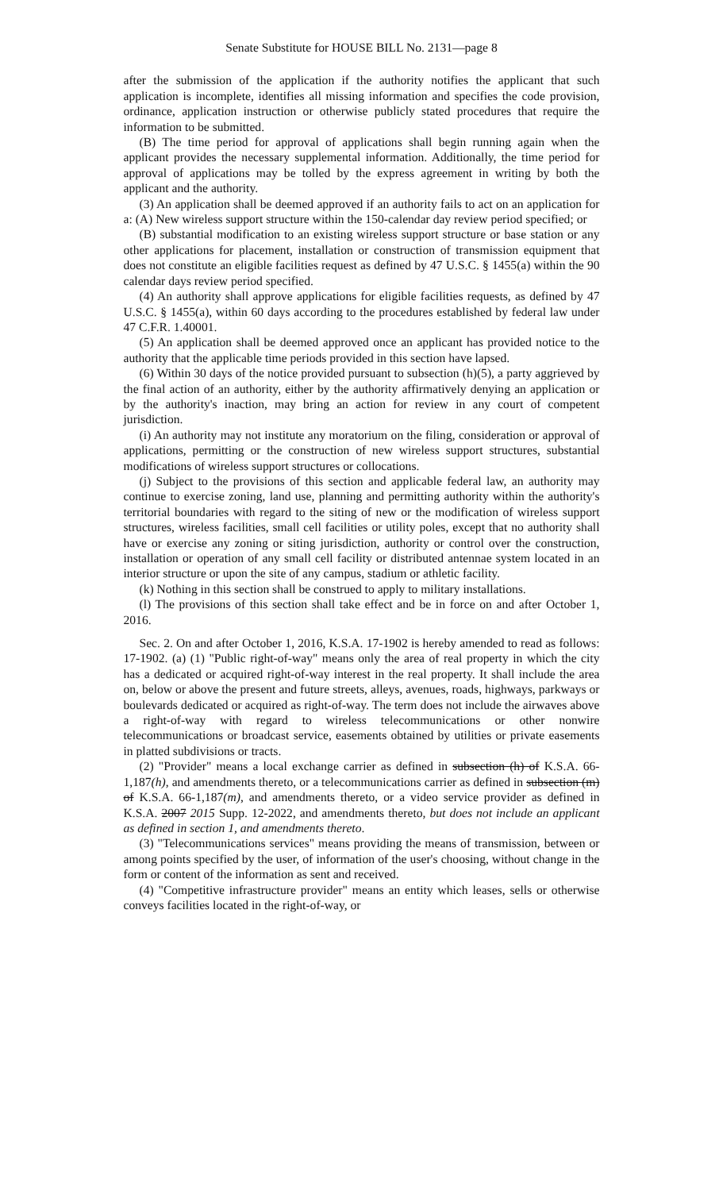Senate Substitute for HOUSE BILL No. 2131—page 8
after the submission of the application if the authority notifies the applicant that such application is incomplete, identifies all missing information and specifies the code provision, ordinance, application instruction or otherwise publicly stated procedures that require the information to be submitted.
(B) The time period for approval of applications shall begin running again when the applicant provides the necessary supplemental information. Additionally, the time period for approval of applications may be tolled by the express agreement in writing by both the applicant and the authority.
(3) An application shall be deemed approved if an authority fails to act on an application for a: (A) New wireless support structure within the 150-calendar day review period specified; or
(B) substantial modification to an existing wireless support structure or base station or any other applications for placement, installation or construction of transmission equipment that does not constitute an eligible facilities request as defined by 47 U.S.C. § 1455(a) within the 90 calendar days review period specified.
(4) An authority shall approve applications for eligible facilities requests, as defined by 47 U.S.C. § 1455(a), within 60 days according to the procedures established by federal law under 47 C.F.R. 1.40001.
(5) An application shall be deemed approved once an applicant has provided notice to the authority that the applicable time periods provided in this section have lapsed.
(6) Within 30 days of the notice provided pursuant to subsection (h)(5), a party aggrieved by the final action of an authority, either by the authority affirmatively denying an application or by the authority's inaction, may bring an action for review in any court of competent jurisdiction.
(i) An authority may not institute any moratorium on the filing, consideration or approval of applications, permitting or the construction of new wireless support structures, substantial modifications of wireless support structures or collocations.
(j) Subject to the provisions of this section and applicable federal law, an authority may continue to exercise zoning, land use, planning and permitting authority within the authority's territorial boundaries with regard to the siting of new or the modification of wireless support structures, wireless facilities, small cell facilities or utility poles, except that no authority shall have or exercise any zoning or siting jurisdiction, authority or control over the construction, installation or operation of any small cell facility or distributed antennae system located in an interior structure or upon the site of any campus, stadium or athletic facility.
(k) Nothing in this section shall be construed to apply to military installations.
(l) The provisions of this section shall take effect and be in force on and after October 1, 2016.
Sec. 2. On and after October 1, 2016, K.S.A. 17-1902 is hereby amended to read as follows: 17-1902. (a) (1) "Public right-of-way" means only the area of real property in which the city has a dedicated or acquired right-of-way interest in the real property. It shall include the area on, below or above the present and future streets, alleys, avenues, roads, highways, parkways or boulevards dedicated or acquired as right-of-way. The term does not include the airwaves above a right-of-way with regard to wireless telecommunications or other nonwire telecommunications or broadcast service, easements obtained by utilities or private easements in platted subdivisions or tracts.
(2) "Provider" means a local exchange carrier as defined in subsection (h) of K.S.A. 66-1,187(h), and amendments thereto, or a telecommunications carrier as defined in subsection (m) of K.S.A. 66-1,187(m), and amendments thereto, or a video service provider as defined in K.S.A. 2007 2015 Supp. 12-2022, and amendments thereto, but does not include an applicant as defined in section 1, and amendments thereto.
(3) "Telecommunications services" means providing the means of transmission, between or among points specified by the user, of information of the user's choosing, without change in the form or content of the information as sent and received.
(4) "Competitive infrastructure provider" means an entity which leases, sells or otherwise conveys facilities located in the right-of-way, or